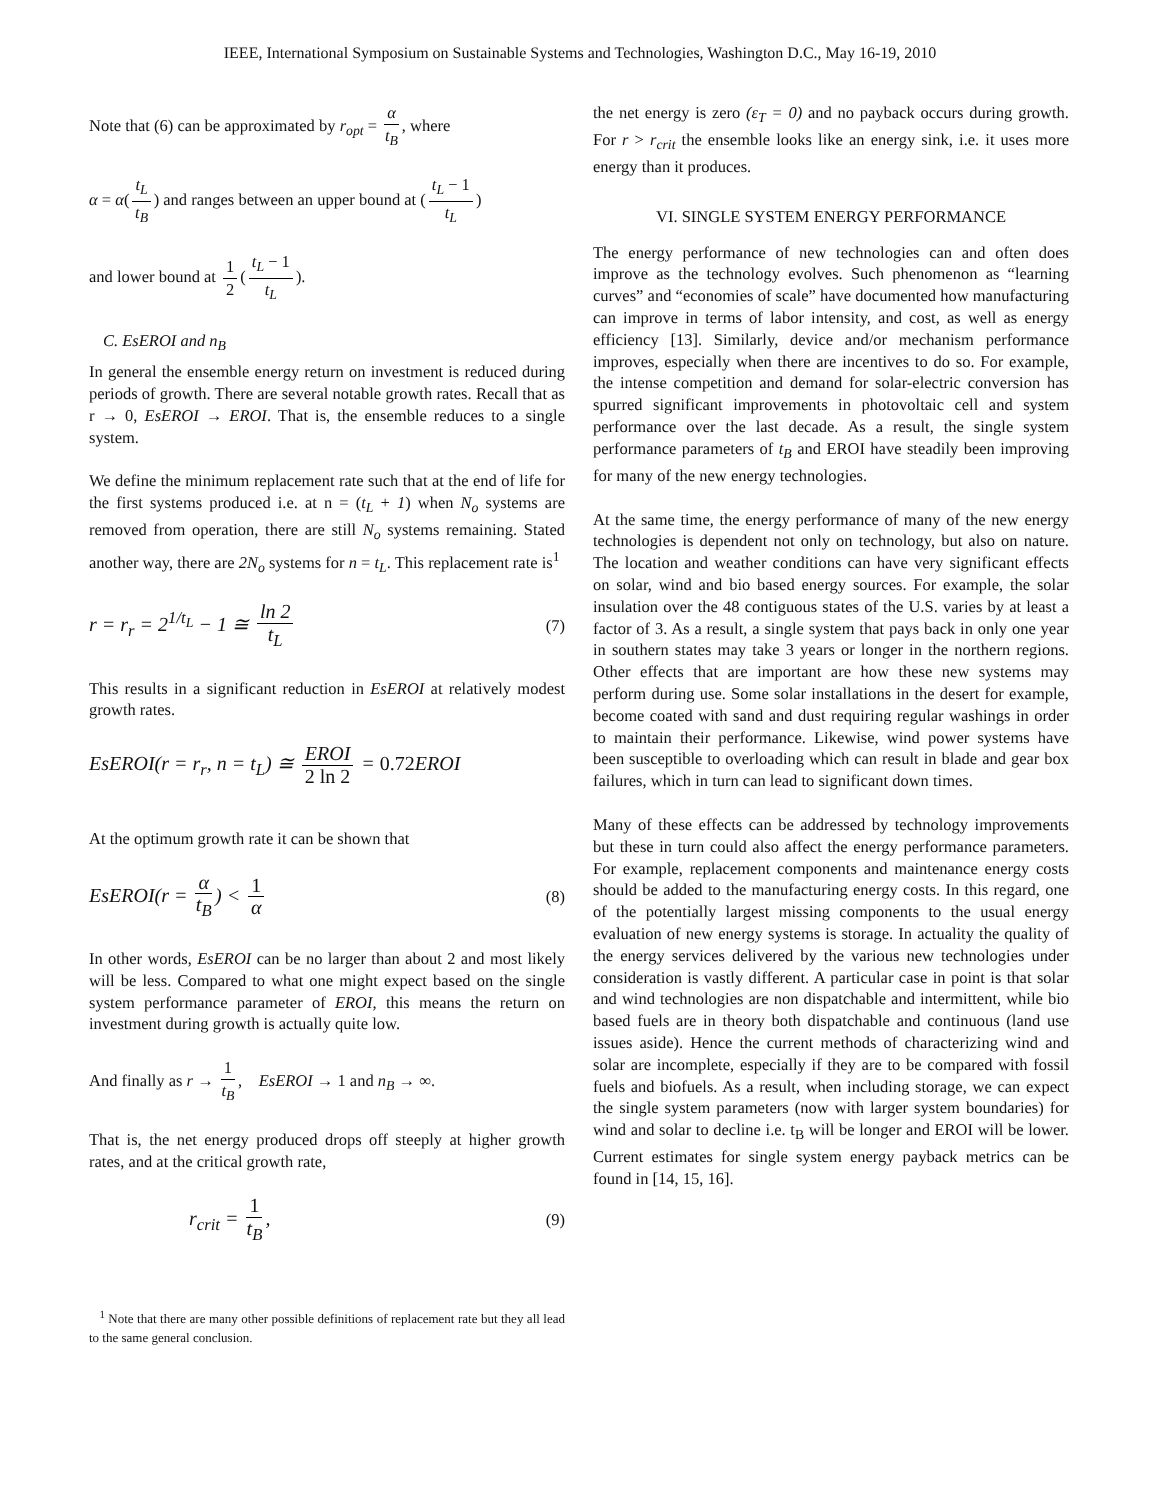IEEE, International Symposium on Sustainable Systems and Technologies, Washington D.C., May 16-19, 2010
Note that (6) can be approximated by r<sub>opt</sub> = α t<sub>B</sub>, where
α = α(t<sub>L</sub> t<sub>B</sub>) and ranges between an upper bound at (t<sub>L</sub> − 1 t<sub>L</sub>)
and lower bound at 1 2 (t<sub>L</sub> − 1 t<sub>L</sub>).
C. EsEROI and n<sub>B</sub>
In general the ensemble energy return on investment is reduced during periods of growth. There are several notable growth rates. Recall that as r → 0, EsEROI → EROI. That is, the ensemble reduces to a single system.
We define the minimum replacement rate such that at the end of life for the first systems produced i.e. at n = (t<sub>L</sub> + 1) when N<sub>o</sub> systems are removed from operation, there are still N<sub>o</sub> systems remaining. Stated another way, there are 2N<sub>o</sub> systems for n = t<sub>L</sub>. This replacement rate is<sup>1</sup>
r = r<sub>r</sub> = 2<sup>1/t<sub>L</sub></sup> − 1 ≅ ln 2 t<sub>L</sub>
(7)
This results in a significant reduction in EsEROI at relatively modest growth rates.
EsEROI(r = r<sub>r</sub>, n = t<sub>L</sub>) ≅ EROI 2 ln 2 = 0.72 EROI
At the optimum growth rate it can be shown that
EsEROI(r = α t<sub>B</sub>) < 1 α
(8)
In other words, EsEROI can be no larger than about 2 and most likely will be less. Compared to what one might expect based on the single system performance parameter of EROI, this means the return on investment during growth is actually quite low.
And finally as r → 1 t<sub>B</sub>, EsEROI → 1 and n<sub>B</sub> → ∞.
That is, the net energy produced drops off steeply at higher growth rates, and at the critical growth rate,
r<sub>crit</sub> = 1 t<sub>B</sub>,
(9)
<sup>1</sup> Note that there are many other possible definitions of replacement rate but they all lead to the same general conclusion.
the net energy is zero (ε<sub>T</sub> = 0) and no payback occurs during growth. For r > r<sub>crit</sub> the ensemble looks like an energy sink, i.e. it uses more energy than it produces.
VI. SINGLE SYSTEM ENERGY PERFORMANCE
The energy performance of new technologies can and often does improve as the technology evolves. Such phenomenon as “learning curves” and “economies of scale” have documented how manufacturing can improve in terms of labor intensity, and cost, as well as energy efficiency [13]. Similarly, device and/or mechanism performance improves, especially when there are incentives to do so. For example, the intense competition and demand for solar-electric conversion has spurred significant improvements in photovoltaic cell and system performance over the last decade. As a result, the single system performance parameters of t<sub>B</sub> and EROI have steadily been improving for many of the new energy technologies.
At the same time, the energy performance of many of the new energy technologies is dependent not only on technology, but also on nature. The location and weather conditions can have very significant effects on solar, wind and bio based energy sources. For example, the solar insulation over the 48 contiguous states of the U.S. varies by at least a factor of 3. As a result, a single system that pays back in only one year in southern states may take 3 years or longer in the northern regions. Other effects that are important are how these new systems may perform during use. Some solar installations in the desert for example, become coated with sand and dust requiring regular washings in order to maintain their performance. Likewise, wind power systems have been susceptible to overloading which can result in blade and gear box failures, which in turn can lead to significant down times.
Many of these effects can be addressed by technology improvements but these in turn could also affect the energy performance parameters. For example, replacement components and maintenance energy costs should be added to the manufacturing energy costs. In this regard, one of the potentially largest missing components to the usual energy evaluation of new energy systems is storage. In actuality the quality of the energy services delivered by the various new technologies under consideration is vastly different. A particular case in point is that solar and wind technologies are non dispatchable and intermittent, while bio based fuels are in theory both dispatchable and continuous (land use issues aside). Hence the current methods of characterizing wind and solar are incomplete, especially if they are to be compared with fossil fuels and biofuels. As a result, when including storage, we can expect the single system parameters (now with larger system boundaries) for wind and solar to decline i.e. t<sub>B</sub> will be longer and EROI will be lower. Current estimates for single system energy payback metrics can be found in [14, 15, 16].